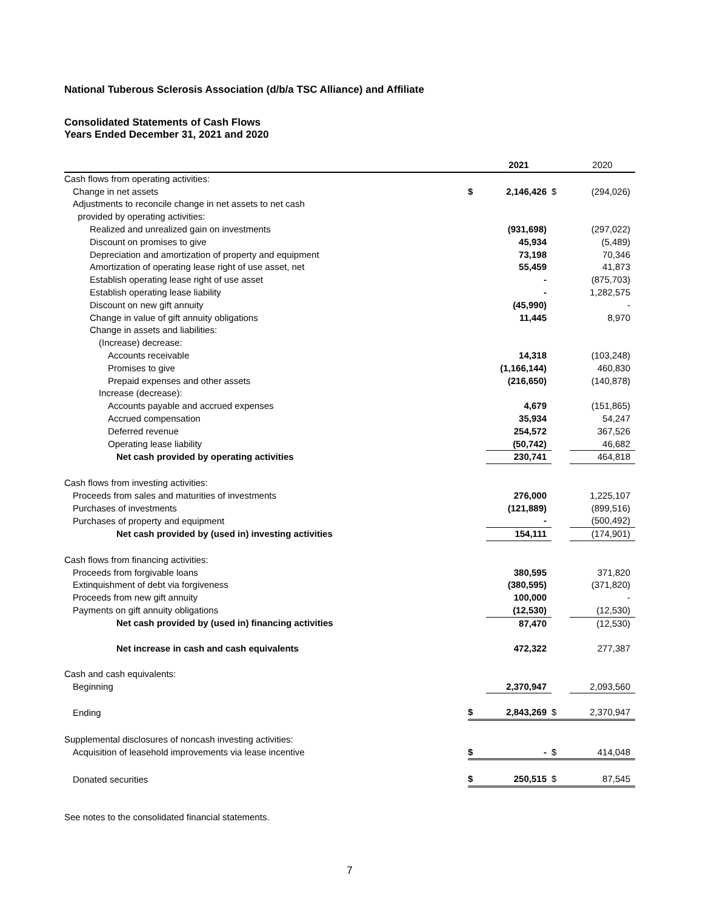National Tuberous Sclerosis Association (d/b/a TSC Alliance) and Affiliate
Consolidated Statements of Cash Flows
Years Ended December 31, 2021 and 2020
| | | 2021 | | 2020 |
| --- | --- | --- | --- | --- |
| Cash flows from operating activities: | | | | |
| Change in net assets | $ | 2,146,426 | $ | (294,026) |
| Adjustments to reconcile change in net assets to net cash | | | | |
| provided by operating activities: | | | | |
| Realized and unrealized gain on investments | | (931,698) | | (297,022) |
| Discount on promises to give | | 45,934 | | (5,489) |
| Depreciation and amortization of property and equipment | | 73,198 | | 70,346 |
| Amortization of operating lease right of use asset, net | | 55,459 | | 41,873 |
| Establish operating lease right of use asset | | - | | (875,703) |
| Establish operating lease liability | | - | | 1,282,575 |
| Discount on new gift annuity | | (45,990) | | - |
| Change in value of gift annuity obligations | | 11,445 | | 8,970 |
| Change in assets and liabilities: | | | | |
| (Increase) decrease: | | | | |
| Accounts receivable | | 14,318 | | (103,248) |
| Promises to give | | (1,166,144) | | 460,830 |
| Prepaid expenses and other assets | | (216,650) | | (140,878) |
| Increase (decrease): | | | | |
| Accounts payable and accrued expenses | | 4,679 | | (151,865) |
| Accrued compensation | | 35,934 | | 54,247 |
| Deferred revenue | | 254,572 | | 367,526 |
| Operating lease liability | | (50,742) | | 46,682 |
| Net cash provided by operating activities | | 230,741 | | 464,818 |
| Cash flows from investing activities: | | | | |
| Proceeds from sales and maturities of investments | | 276,000 | | 1,225,107 |
| Purchases of investments | | (121,889) | | (899,516) |
| Purchases of property and equipment | | - | | (500,492) |
| Net cash provided by (used in) investing activities | | 154,111 | | (174,901) |
| Cash flows from financing activities: | | | | |
| Proceeds from forgivable loans | | 380,595 | | 371,820 |
| Extinquishment of debt via forgiveness | | (380,595) | | (371,820) |
| Proceeds from new gift annuity | | 100,000 | | - |
| Payments on gift annuity obligations | | (12,530) | | (12,530) |
| Net cash provided by (used in) financing activities | | 87,470 | | (12,530) |
| Net increase in cash and cash equivalents | | 472,322 | | 277,387 |
| Cash and cash equivalents: | | | | |
| Beginning | | 2,370,947 | | 2,093,560 |
| Ending | $ | 2,843,269 | $ | 2,370,947 |
| Supplemental disclosures of noncash investing activities: | | | | |
| Acquisition of leasehold improvements via lease incentive | $ | - | $ | 414,048 |
| Donated securities | $ | 250,515 | $ | 87,545 |
See notes to the consolidated financial statements.
7